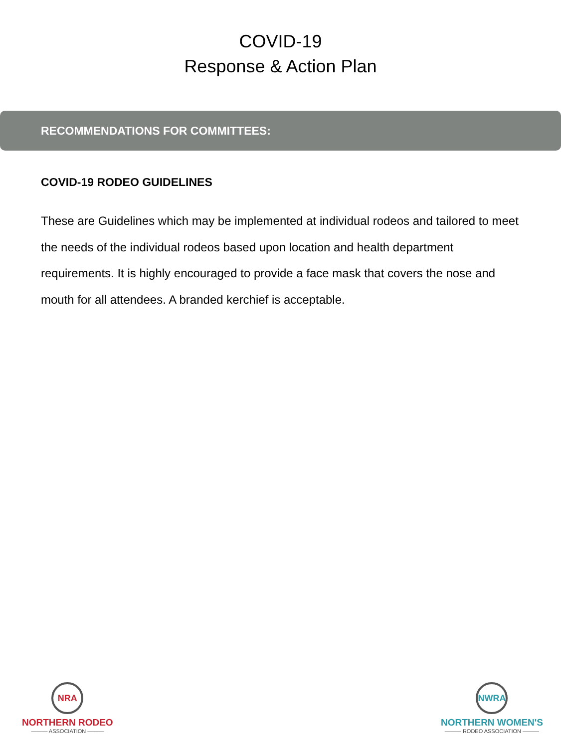COVID-19
Response & Action Plan
RECOMMENDATIONS FOR COMMITTEES:
COVID-19 RODEO GUIDELINES
These are Guidelines which may be implemented at individual rodeos and tailored to meet the needs of the individual rodeos based upon location and health department requirements. It is highly encouraged to provide a face mask that covers the nose and mouth for all attendees. A branded kerchief is acceptable.
NRA
NORTHERN RODEO
——— ASSOCIATION ———
NWRA
NORTHERN WOMEN'S
——— RODEO ASSOCIATION ———